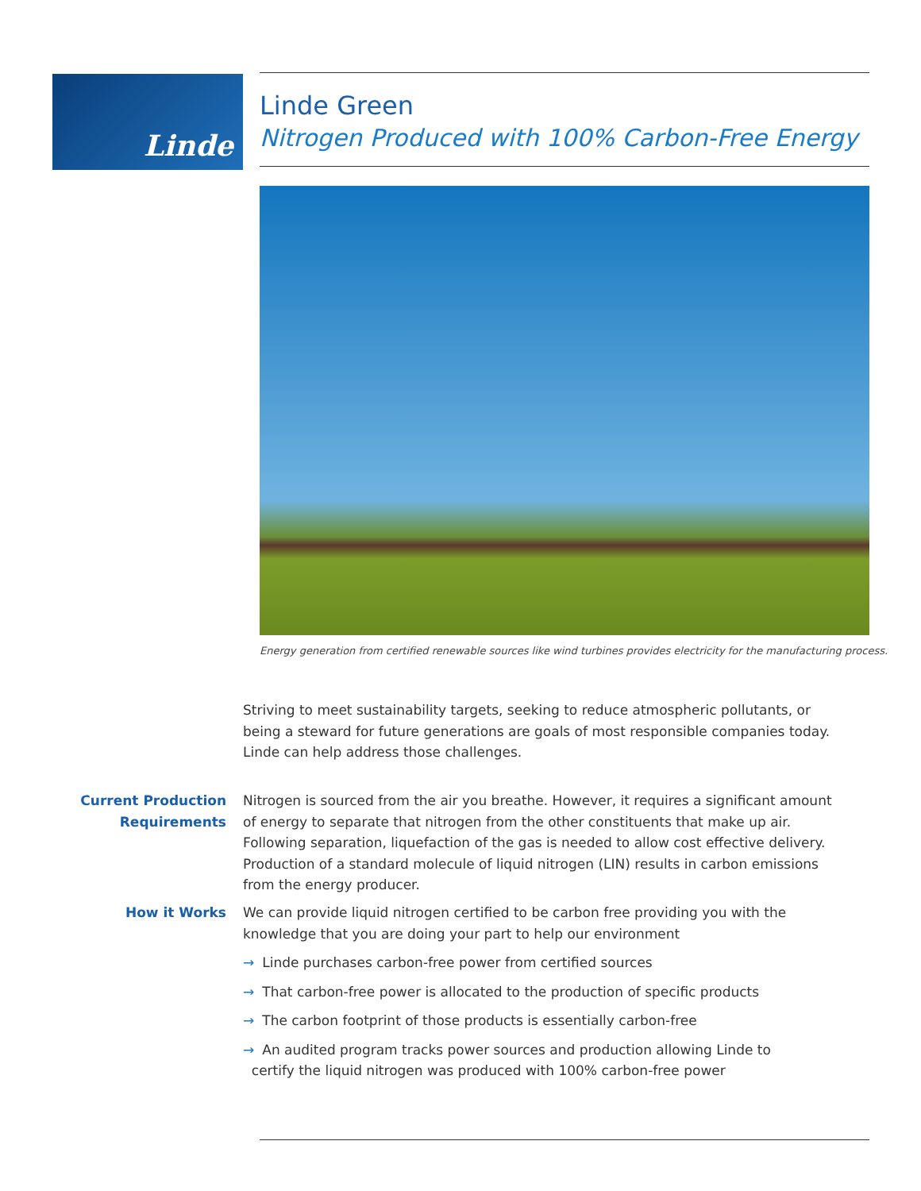Linde
Linde Green
Nitrogen Produced with 100% Carbon-Free Energy
Energy generation from certified renewable sources like wind turbines provides electricity for the manufacturing process.
Striving to meet sustainability targets, seeking to reduce atmospheric pollutants, or being a steward for future generations are goals of most responsible companies today. Linde can help address those challenges.
Current Production
Requirements
Nitrogen is sourced from the air you breathe. However, it requires a significant amount of energy to separate that nitrogen from the other constituents that make up air. Following separation, liquefaction of the gas is needed to allow cost effective delivery. Production of a standard molecule of liquid nitrogen (LIN) results in carbon emissions from the energy producer.
How it Works We can provide liquid nitrogen certified to be carbon free providing you with the knowledge that you are doing your part to help our environment
→ Linde purchases carbon-free power from certified sources
→ That carbon-free power is allocated to the production of specific products
→ The carbon footprint of those products is essentially carbon-free
→ An audited program tracks power sources and production allowing Linde to
certify the liquid nitrogen was produced with 100% carbon-free power